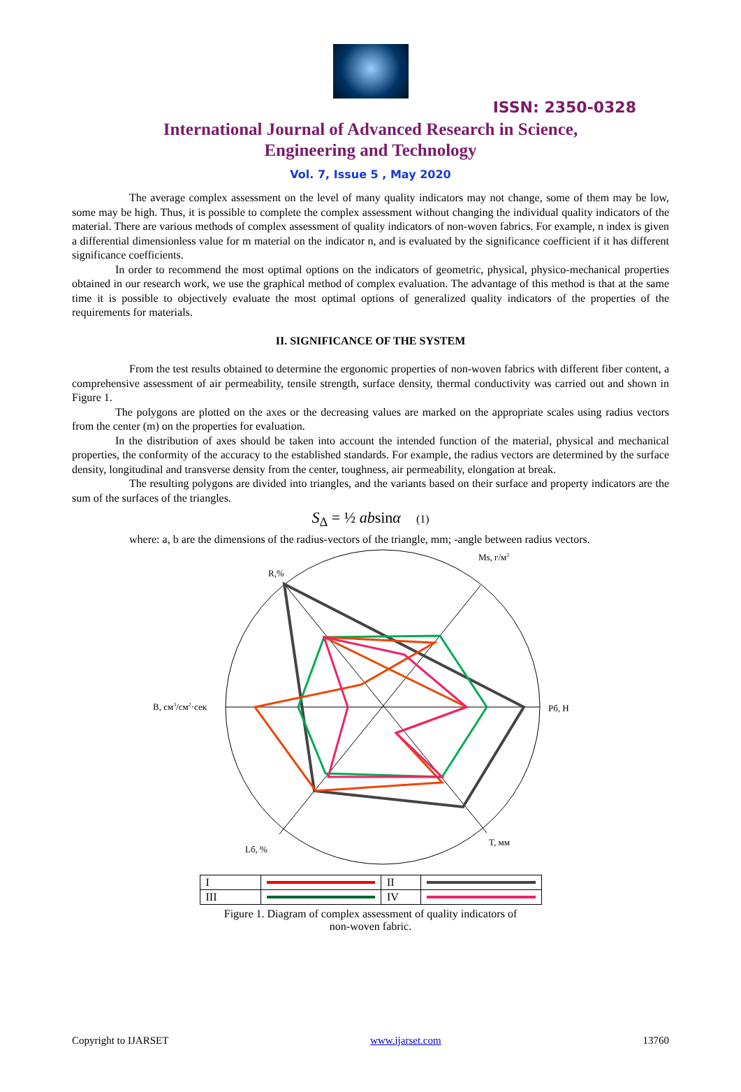ISSN: 2350-0328
International Journal of Advanced Research in Science,
Engineering and Technology
Vol. 7, Issue 5 , May 2020
The average complex assessment on the level of many quality indicators may not change, some of them may be low, some may be high. Thus, it is possible to complete the complex assessment without changing the individual quality indicators of the material. There are various methods of complex assessment of quality indicators of non-woven fabrics. For example, n index is given a differential dimensionless value for m material on the indicator n, and is evaluated by the significance coefficient if it has different significance coefficients.
In order to recommend the most optimal options on the indicators of geometric, physical, physico-mechanical properties obtained in our research work, we use the graphical method of complex evaluation. The advantage of this method is that at the same time it is possible to objectively evaluate the most optimal options of generalized quality indicators of the properties of the requirements for materials.
II. SIGNIFICANCE OF THE SYSTEM
From the test results obtained to determine the ergonomic properties of non-woven fabrics with different fiber content, a comprehensive assessment of air permeability, tensile strength, surface density, thermal conductivity was carried out and shown in Figure 1.
The polygons are plotted on the axes or the decreasing values are marked on the appropriate scales using radius vectors from the center (m) on the properties for evaluation.
In the distribution of axes should be taken into account the intended function of the material, physical and mechanical properties, the conformity of the accuracy to the established standards. For example, the radius vectors are determined by the surface density, longitudinal and transverse density from the center, toughness, air permeability, elongation at break.
The resulting polygons are divided into triangles, and the variants based on their surface and property indicators are the sum of the surfaces of the triangles.
S<sub>Δ</sub> = ½ absinα (1)
where: a, b are the dimensions of the radius-vectors of the triangle, mm; -angle between radius vectors.
Ms, г/м2
R,%
Pб, Н
B, см3/см2·сек
T, мм
Lб, %
| I | | II | |
| III | | IV | |
Figure 1. Diagram of complex assessment of quality indicators of
non-woven fabric.
Copyright to IJARSET www.ijarset.com 13760